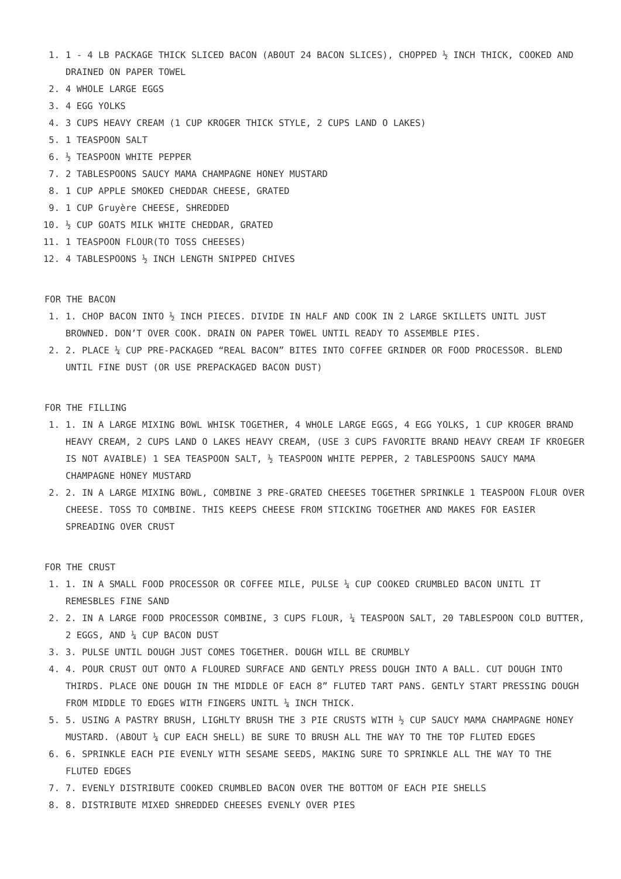1. 1 - 4 LB PACKAGE THICK SLICED BACON (ABOUT 24 BACON SLICES), CHOPPED ½ INCH THICK, COOKED AND DRAINED ON PAPER TOWEL
2. 4 WHOLE LARGE EGGS
3. 4 EGG YOLKS
4. 3 CUPS HEAVY CREAM (1 CUP KROGER THICK STYLE, 2 CUPS LAND O LAKES)
5. 1 TEASPOON SALT
6. ½ TEASPOON WHITE PEPPER
7. 2 TABLESPOONS SAUCY MAMA CHAMPAGNE HONEY MUSTARD
8. 1 CUP APPLE SMOKED CHEDDAR CHEESE, GRATED
9. 1 CUP Gruyère CHEESE, SHREDDED
10. ½ CUP GOATS MILK WHITE CHEDDAR, GRATED
11. 1 TEASPOON FLOUR(TO TOSS CHEESES)
12. 4 TABLESPOONS ½ INCH LENGTH SNIPPED CHIVES
FOR THE BACON
1. 1. CHOP BACON INTO ½ INCH PIECES. DIVIDE IN HALF AND COOK IN 2 LARGE SKILLETS UNITL JUST BROWNED. DON’T OVER COOK. DRAIN ON PAPER TOWEL UNTIL READY TO ASSEMBLE PIES.
2. 2. PLACE ¼ CUP PRE-PACKAGED “REAL BACON” BITES INTO COFFEE GRINDER OR FOOD PROCESSOR. BLEND UNTIL FINE DUST (OR USE PREPACKAGED BACON DUST)
FOR THE FILLING
1. 1. IN A LARGE MIXING BOWL WHISK TOGETHER, 4 WHOLE LARGE EGGS, 4 EGG YOLKS, 1 CUP KROGER BRAND HEAVY CREAM, 2 CUPS LAND O LAKES HEAVY CREAM, (USE 3 CUPS FAVORITE BRAND HEAVY CREAM IF KROEGER IS NOT AVAIBLE) 1 SEA TEASPOON SALT, ½ TEASPOON WHITE PEPPER, 2 TABLESPOONS SAUCY MAMA CHAMPAGNE HONEY MUSTARD
2. 2. IN A LARGE MIXING BOWL, COMBINE 3 PRE-GRATED CHEESES TOGETHER SPRINKLE 1 TEASPOON FLOUR OVER CHEESE. TOSS TO COMBINE. THIS KEEPS CHEESE FROM STICKING TOGETHER AND MAKES FOR EASIER SPREADING OVER CRUST
FOR THE CRUST
1. 1. IN A SMALL FOOD PROCESSOR OR COFFEE MILE, PULSE ¼ CUP COOKED CRUMBLED BACON UNITL IT REMESBLES FINE SAND
2. 2. IN A LARGE FOOD PROCESSOR COMBINE, 3 CUPS FLOUR, ¼ TEASPOON SALT, 20 TABLESPOON COLD BUTTER, 2 EGGS, AND ¼ CUP BACON DUST
3. 3. PULSE UNTIL DOUGH JUST COMES TOGETHER. DOUGH WILL BE CRUMBLY
4. 4. POUR CRUST OUT ONTO A FLOURED SURFACE AND GENTLY PRESS DOUGH INTO A BALL. CUT DOUGH INTO THIRDS. PLACE ONE DOUGH IN THE MIDDLE OF EACH 8” FLUTED TART PANS. GENTLY START PRESSING DOUGH FROM MIDDLE TO EDGES WITH FINGERS UNITL ¼ INCH THICK.
5. 5. USING A PASTRY BRUSH, LIGHLTY BRUSH THE 3 PIE CRUSTS WITH ½ CUP SAUCY MAMA CHAMPAGNE HONEY MUSTARD. (ABOUT ¼ CUP EACH SHELL) BE SURE TO BRUSH ALL THE WAY TO THE TOP FLUTED EDGES
6. 6. SPRINKLE EACH PIE EVENLY WITH SESAME SEEDS, MAKING SURE TO SPRINKLE ALL THE WAY TO THE FLUTED EDGES
7. 7. EVENLY DISTRIBUTE COOKED CRUMBLED BACON OVER THE BOTTOM OF EACH PIE SHELLS
8. 8. DISTRIBUTE MIXED SHREDDED CHEESES EVENLY OVER PIES